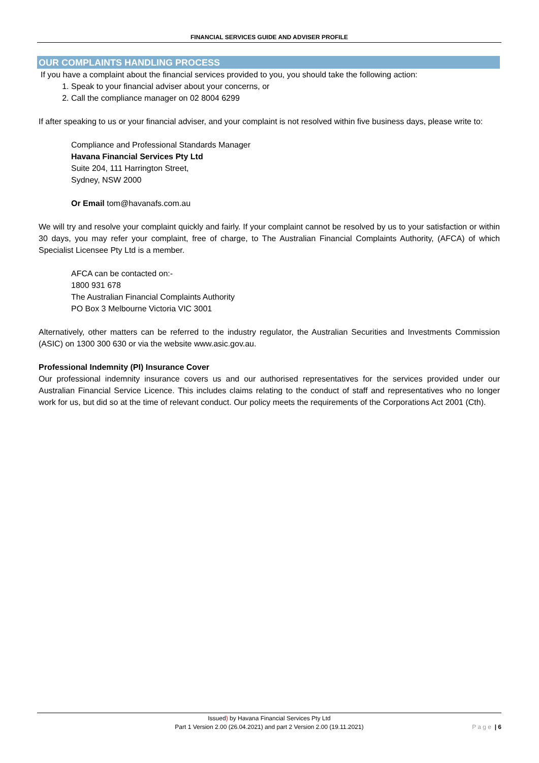FINANCIAL SERVICES GUIDE AND ADVISER PROFILE
OUR COMPLAINTS HANDLING PROCESS
If you have a complaint about the financial services provided to you, you should take the following action:
1. Speak to your financial adviser about your concerns, or
2. Call the compliance manager on 02 8004 6299
If after speaking to us or your financial adviser, and your complaint is not resolved within five business days, please write to:
Compliance and Professional Standards Manager
Havana Financial Services Pty Ltd
Suite 204, 111 Harrington Street,
Sydney, NSW 2000
Or Email tom@havanafs.com.au
We will try and resolve your complaint quickly and fairly. If your complaint cannot be resolved by us to your satisfaction or within 30 days, you may refer your complaint, free of charge, to The Australian Financial Complaints Authority, (AFCA) of which Specialist Licensee Pty Ltd is a member.
AFCA can be contacted on:-
1800 931 678
The Australian Financial Complaints Authority
PO Box 3 Melbourne Victoria VIC 3001
Alternatively, other matters can be referred to the industry regulator, the Australian Securities and Investments Commission (ASIC) on 1300 300 630 or via the website www.asic.gov.au.
Professional Indemnity (PI) Insurance Cover
Our professional indemnity insurance covers us and our authorised representatives for the services provided under our Australian Financial Service Licence. This includes claims relating to the conduct of staff and representatives who no longer work for us, but did so at the time of relevant conduct. Our policy meets the requirements of the Corporations Act 2001 (Cth).
Issued) by Havana Financial Services Pty Ltd
Part 1 Version 2.00 (26.04.2021) and part 2 Version 2.00 (19.11.2021)
P a g e | 6